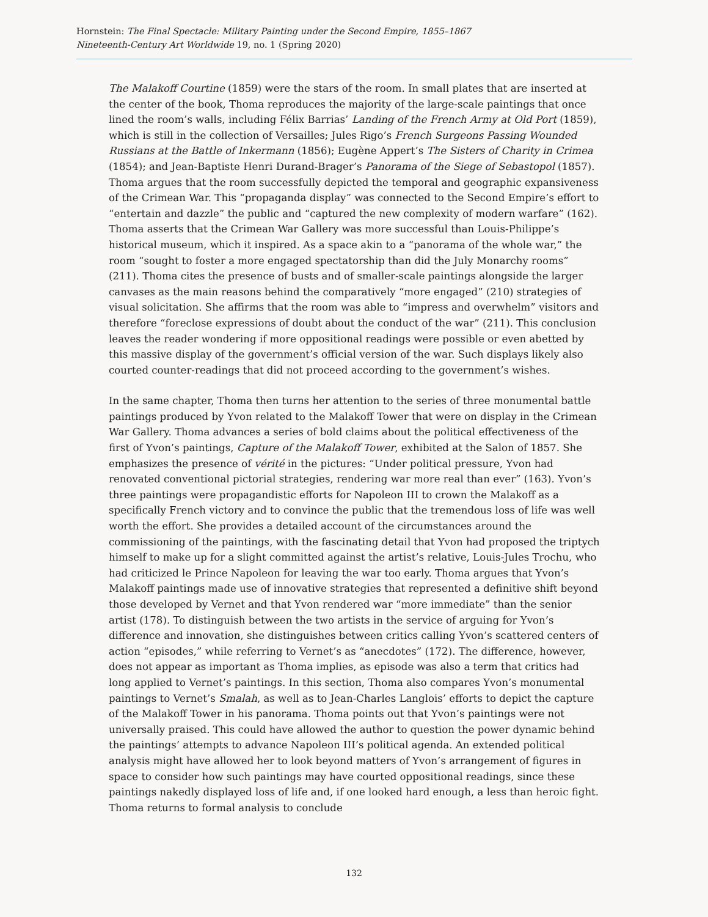Hornstein: The Final Spectacle: Military Painting under the Second Empire, 1855–1867
Nineteenth-Century Art Worldwide 19, no. 1 (Spring 2020)
The Malakoff Courtine (1859) were the stars of the room. In small plates that are inserted at the center of the book, Thoma reproduces the majority of the large-scale paintings that once lined the room’s walls, including Félix Barrias’ Landing of the French Army at Old Port (1859), which is still in the collection of Versailles; Jules Rigo’s French Surgeons Passing Wounded Russians at the Battle of Inkermann (1856); Eugène Appert’s The Sisters of Charity in Crimea (1854); and Jean-Baptiste Henri Durand-Brager’s Panorama of the Siege of Sebastopol (1857). Thoma argues that the room successfully depicted the temporal and geographic expansiveness of the Crimean War. This “propaganda display” was connected to the Second Empire’s effort to “entertain and dazzle” the public and “captured the new complexity of modern warfare” (162). Thoma asserts that the Crimean War Gallery was more successful than Louis-Philippe’s historical museum, which it inspired. As a space akin to a “panorama of the whole war,” the room “sought to foster a more engaged spectatorship than did the July Monarchy rooms” (211). Thoma cites the presence of busts and of smaller-scale paintings alongside the larger canvases as the main reasons behind the comparatively “more engaged” (210) strategies of visual solicitation. She affirms that the room was able to “impress and overwhelm” visitors and therefore “foreclose expressions of doubt about the conduct of the war” (211). This conclusion leaves the reader wondering if more oppositional readings were possible or even abetted by this massive display of the government’s official version of the war. Such displays likely also courted counter-readings that did not proceed according to the government’s wishes.
In the same chapter, Thoma then turns her attention to the series of three monumental battle paintings produced by Yvon related to the Malakoff Tower that were on display in the Crimean War Gallery. Thoma advances a series of bold claims about the political effectiveness of the first of Yvon’s paintings, Capture of the Malakoff Tower, exhibited at the Salon of 1857. She emphasizes the presence of vérité in the pictures: “Under political pressure, Yvon had renovated conventional pictorial strategies, rendering war more real than ever” (163). Yvon’s three paintings were propagandistic efforts for Napoleon III to crown the Malakoff as a specifically French victory and to convince the public that the tremendous loss of life was well worth the effort. She provides a detailed account of the circumstances around the commissioning of the paintings, with the fascinating detail that Yvon had proposed the triptych himself to make up for a slight committed against the artist’s relative, Louis-Jules Trochu, who had criticized le Prince Napoleon for leaving the war too early. Thoma argues that Yvon’s Malakoff paintings made use of innovative strategies that represented a definitive shift beyond those developed by Vernet and that Yvon rendered war “more immediate” than the senior artist (178). To distinguish between the two artists in the service of arguing for Yvon’s difference and innovation, she distinguishes between critics calling Yvon’s scattered centers of action “episodes,” while referring to Vernet’s as “anecdotes” (172). The difference, however, does not appear as important as Thoma implies, as episode was also a term that critics had long applied to Vernet’s paintings. In this section, Thoma also compares Yvon’s monumental paintings to Vernet’s Smalah, as well as to Jean-Charles Langlois’ efforts to depict the capture of the Malakoff Tower in his panorama. Thoma points out that Yvon’s paintings were not universally praised. This could have allowed the author to question the power dynamic behind the paintings’ attempts to advance Napoleon III’s political agenda. An extended political analysis might have allowed her to look beyond matters of Yvon’s arrangement of figures in space to consider how such paintings may have courted oppositional readings, since these paintings nakedly displayed loss of life and, if one looked hard enough, a less than heroic fight. Thoma returns to formal analysis to conclude
132